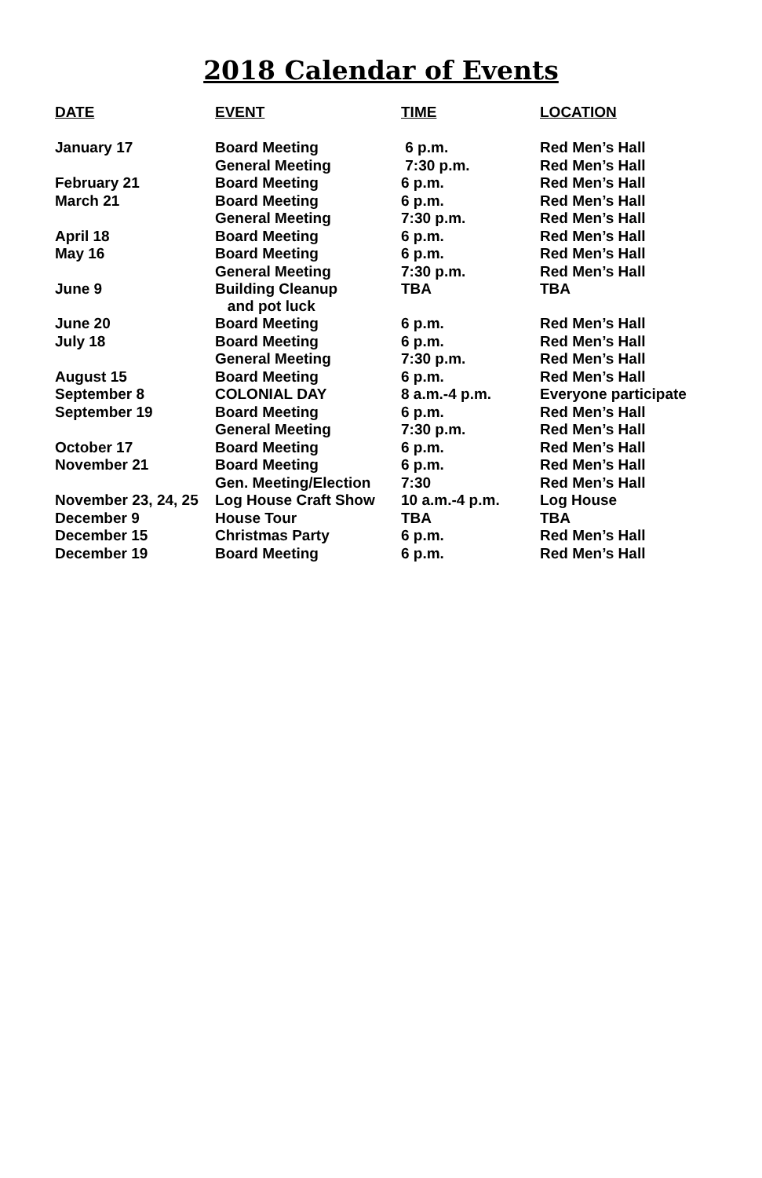2018 Calendar of Events
| DATE | EVENT | TIME | LOCATION |
| --- | --- | --- | --- |
| January 17 | Board Meeting | 6 p.m. | Red Men’s Hall |
| | General Meeting | 7:30 p.m. | Red Men’s Hall |
| February 21 | Board Meeting | 6 p.m. | Red Men’s Hall |
| March 21 | Board Meeting | 6 p.m. | Red Men’s Hall |
| | General Meeting | 7:30 p.m. | Red Men’s Hall |
| April 18 | Board Meeting | 6 p.m. | Red Men’s Hall |
| May 16 | Board Meeting | 6 p.m. | Red Men’s Hall |
| | General Meeting | 7:30 p.m. | Red Men’s Hall |
| June 9 | Building Cleanup and pot luck | TBA | TBA |
| June 20 | Board Meeting | 6 p.m. | Red Men’s Hall |
| July 18 | Board Meeting | 6 p.m. | Red Men’s Hall |
| | General Meeting | 7:30 p.m. | Red Men’s Hall |
| August 15 | Board Meeting | 6 p.m. | Red Men’s Hall |
| September 8 | COLONIAL DAY | 8 a.m.-4 p.m. | Everyone participate |
| September 19 | Board Meeting | 6 p.m. | Red Men’s Hall |
| | General Meeting | 7:30 p.m. | Red Men’s Hall |
| October 17 | Board Meeting | 6 p.m. | Red Men’s Hall |
| November 21 | Board Meeting | 6 p.m. | Red Men’s Hall |
| | Gen. Meeting/Election | 7:30 | Red Men’s Hall |
| November 23, 24, 25 | Log House Craft Show | 10 a.m.-4 p.m. | Log House |
| December 9 | House Tour | TBA | TBA |
| December 15 | Christmas Party | 6 p.m. | Red Men’s Hall |
| December 19 | Board Meeting | 6 p.m. | Red Men’s Hall |